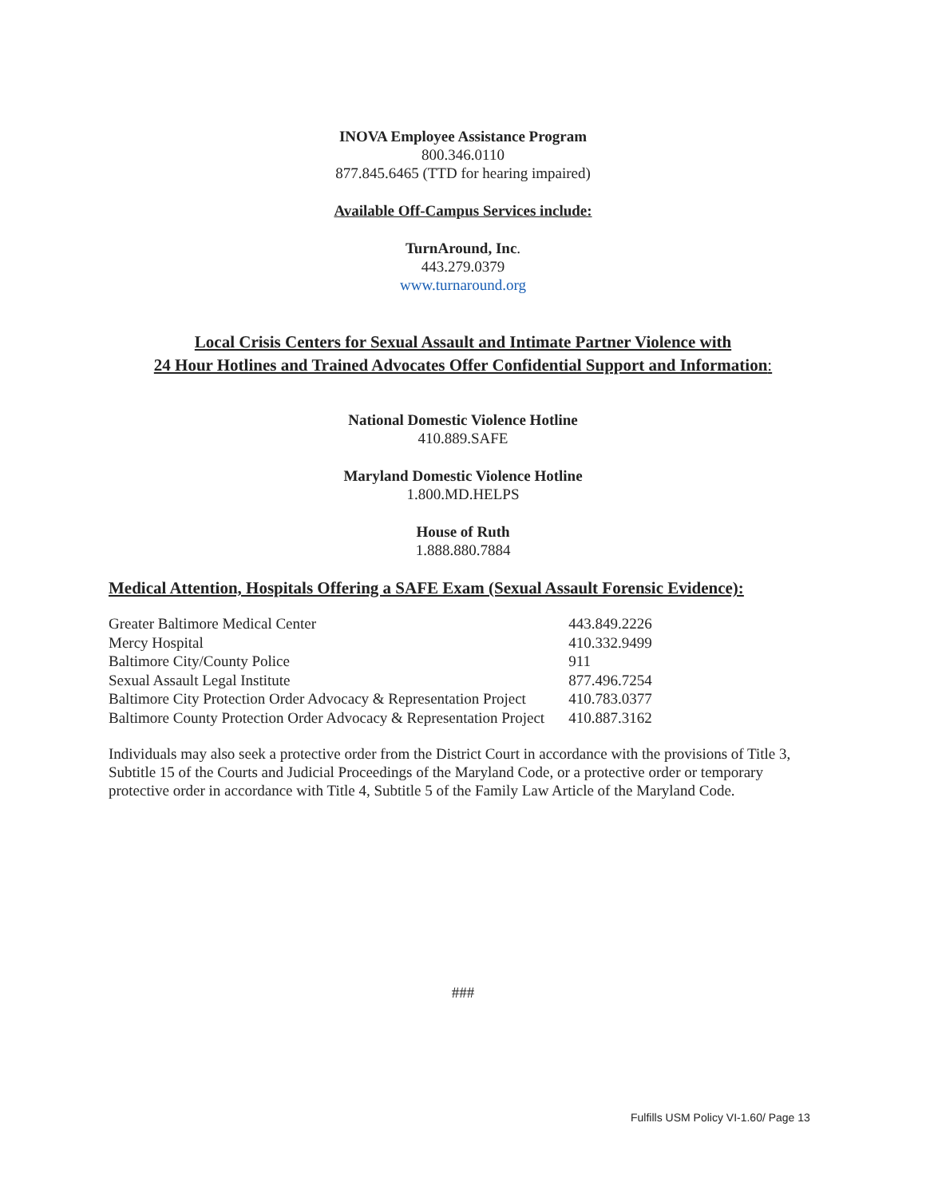INOVA Employee Assistance Program
800.346.0110
877.845.6465 (TTD for hearing impaired)
Available Off-Campus Services include:
TurnAround, Inc.
443.279.0379
www.turnaround.org
Local Crisis Centers for Sexual Assault and Intimate Partner Violence with
24 Hour Hotlines and Trained Advocates Offer Confidential Support and Information:
National Domestic Violence Hotline
410.889.SAFE
Maryland Domestic Violence Hotline
1.800.MD.HELPS
House of Ruth
1.888.880.7884
Medical Attention, Hospitals Offering a SAFE Exam (Sexual Assault Forensic Evidence):
| Greater Baltimore Medical Center | 443.849.2226 |
| Mercy Hospital | 410.332.9499 |
| Baltimore City/County Police | 911 |
| Sexual Assault Legal Institute | 877.496.7254 |
| Baltimore City Protection Order Advocacy & Representation Project | 410.783.0377 |
| Baltimore County Protection Order Advocacy & Representation Project | 410.887.3162 |
Individuals may also seek a protective order from the District Court in accordance with the provisions of Title 3, Subtitle 15 of the Courts and Judicial Proceedings of the Maryland Code, or a protective order or temporary protective order in accordance with Title 4, Subtitle 5 of the Family Law Article of the Maryland Code.
###
Fulfills USM Policy VI-1.60/ Page 13